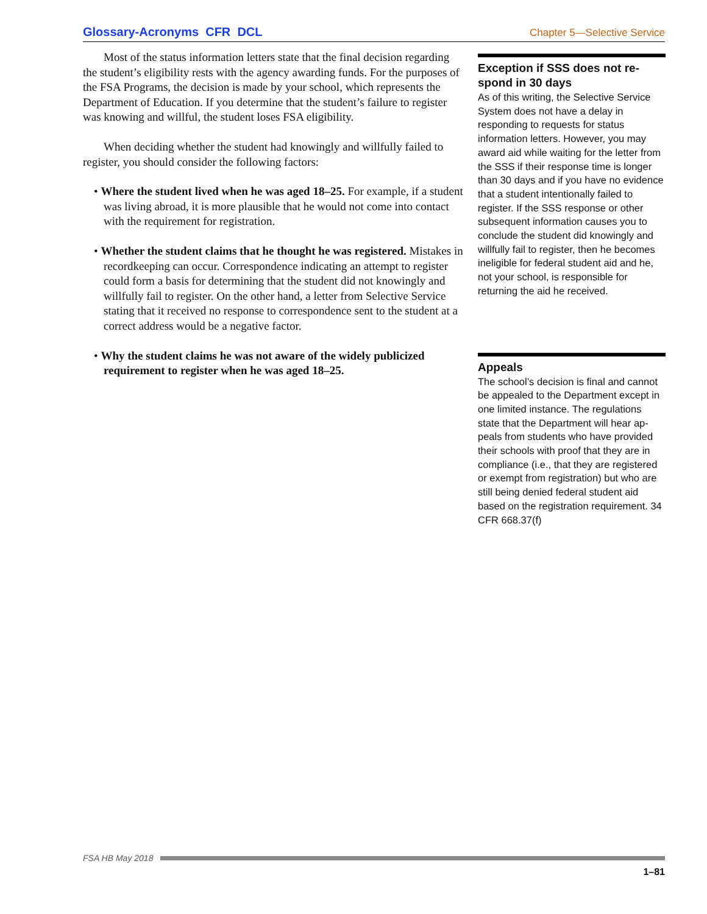Glossary-Acronyms CFR DCL Chapter 5—Selective Service
Most of the status information letters state that the final decision regarding the student’s eligibility rests with the agency awarding funds. For the purposes of the FSA Programs, the decision is made by your school, which represents the Department of Education. If you determine that the student’s failure to register was knowing and willful, the student loses FSA eligibility.
When deciding whether the student had knowingly and willfully failed to register, you should consider the following factors:
• Where the student lived when he was aged 18–25. For example, if a student was living abroad, it is more plausible that he would not come into contact with the requirement for registration.
• Whether the student claims that he thought he was registered. Mistakes in recordkeeping can occur. Correspondence indicating an attempt to register could form a basis for determining that the student did not knowingly and willfully fail to register. On the other hand, a letter from Selective Service stating that it received no response to correspondence sent to the student at a correct address would be a negative factor.
• Why the student claims he was not aware of the widely publicized requirement to register when he was aged 18–25.
Exception if SSS does not re-spond in 30 days
As of this writing, the Selective Service System does not have a delay in responding to requests for status information letters. However, you may award aid while waiting for the letter from the SSS if their response time is longer than 30 days and if you have no evidence that a student intentionally failed to register. If the SSS response or other subsequent information causes you to conclude the student did knowingly and willfully fail to register, then he becomes ineligible for federal student aid and he, not your school, is responsible for returning the aid he received.
Appeals
The school’s decision is final and cannot be appealed to the Department except in one limited instance. The regulations state that the Department will hear ap-peals from students who have provided their schools with proof that they are in compliance (i.e., that they are registered or exempt from registration) but who are still being denied federal student aid based on the registration requirement. 34 CFR 668.37(f)
FSA HB May 2018
1–81